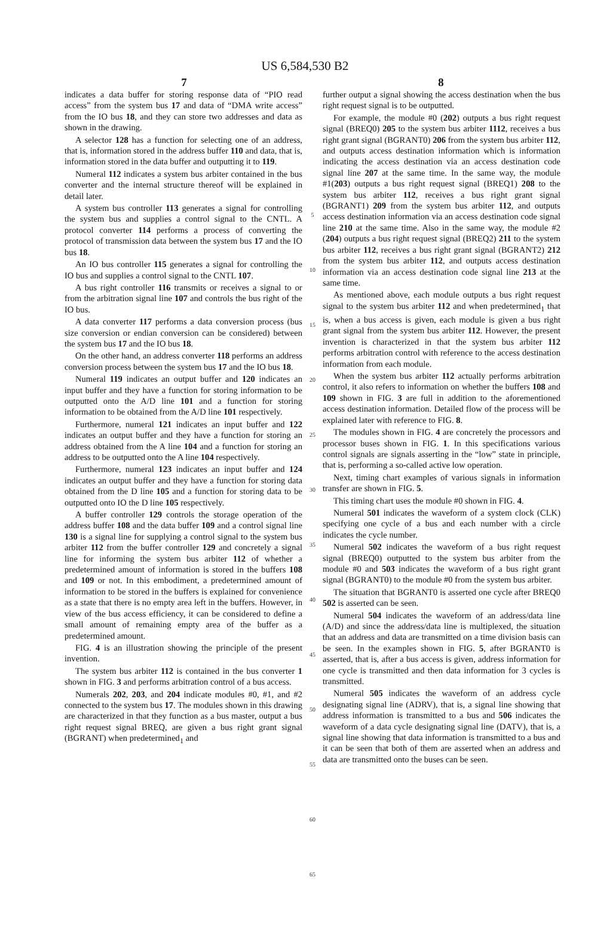US 6,584,530 B2
7 8
indicates a data buffer for storing response data of “PIO read access” from the system bus 17 and data of “DMA write access” from the IO bus 18, and they can store two addresses and data as shown in the drawing.
A selector 128 has a function for selecting one of an address, that is, information stored in the address buffer 110 and data, that is, information stored in the data buffer and outputting it to 119.
Numeral 112 indicates a system bus arbiter contained in the bus converter and the internal structure thereof will be explained in detail later.
A system bus controller 113 generates a signal for controlling the system bus and supplies a control signal to the CNTL. A protocol converter 114 performs a process of converting the protocol of transmission data between the system bus 17 and the IO bus 18.
An IO bus controller 115 generates a signal for controlling the IO bus and supplies a control signal to the CNTL 107.
A bus right controller 116 transmits or receives a signal to or from the arbitration signal line 107 and controls the bus right of the IO bus.
A data converter 117 performs a data conversion process (bus size conversion or endian conversion can be considered) between the system bus 17 and the IO bus 18.
On the other hand, an address converter 118 performs an address conversion process between the system bus 17 and the IO bus 18.
Numeral 119 indicates an output buffer and 120 indicates an input buffer and they have a function for storing information to be outputted onto the A/D line 101 and a function for storing information to be obtained from the A/D line 101 respectively.
Furthermore, numeral 121 indicates an input buffer and 122 indicates an output buffer and they have a function for storing an address obtained from the A line 104 and a function for storing an address to be outputted onto the A line 104 respectively.
Furthermore, numeral 123 indicates an input buffer and 124 indicates an output buffer and they have a function for storing data obtained from the D line 105 and a function for storing data to be outputted onto IO the D line 105 respectively.
A buffer controller 129 controls the storage operation of the address buffer 108 and the data buffer 109 and a control signal line 130 is a signal line for supplying a control signal to the system bus arbiter 112 from the buffer controller 129 and concretely a signal line for informing the system bus arbiter 112 of whether a predetermined amount of information is stored in the buffers 108 and 109 or not. In this embodiment, a predetermined amount of information to be stored in the buffers is explained for convenience as a state that there is no empty area left in the buffers. However, in view of the bus access efficiency, it can be considered to define a small amount of remaining empty area of the buffer as a predetermined amount.
FIG. 4 is an illustration showing the principle of the present invention.
The system bus arbiter 112 is contained in the bus converter 1 shown in FIG. 3 and performs arbitration control of a bus access.
Numerals 202, 203, and 204 indicate modules #0, #1, and #2 connected to the system bus 17. The modules shown in this drawing are characterized in that they function as a bus master, output a bus right request signal BREQ, are given a bus right grant signal (BGRANT) when predetermined<sub>1</sub> and
5
10
15
20
25
30
35
40
45
50
55
60
65
further output a signal showing the access destination when the bus right request signal is to be outputted.
For example, the module #0 (202) outputs a bus right request signal (BREQ0) 205 to the system bus arbiter 1112, receives a bus right grant signal (BGRANT0) 206 from the system bus arbiter 112, and outputs access destination information which is information indicating the access destination via an access destination code signal line 207 at the same time. In the same way, the module #1(203) outputs a bus right request signal (BREQ1) 208 to the system bus arbiter 112, receives a bus right grant signal (BGRANT1) 209 from the system bus arbiter 112, and outputs access destination information via an access destination code signal line 210 at the same time. Also in the same way, the module #2 (204) outputs a bus right request signal (BREQ2) 211 to the system bus arbiter 112, receives a bus right grant signal (BGRANT2) 212 from the system bus arbiter 112, and outputs access destination information via an access destination code signal line 213 at the same time.
As mentioned above, each module outputs a bus right request signal to the system bus arbiter 112 and when predetermined<sub>1</sub> that is, when a bus access is given, each module is given a bus right grant signal from the system bus arbiter 112. However, the present invention is characterized in that the system bus arbiter 112 performs arbitration control with reference to the access destination information from each module.
When the system bus arbiter 112 actually performs arbitration control, it also refers to information on whether the buffers 108 and 109 shown in FIG. 3 are full in addition to the aforementioned access destination information. Detailed flow of the process will be explained later with reference to FIG. 8.
The modules shown in FIG. 4 are concretely the processors and processor buses shown in FIG. 1. In this specifications various control signals are signals asserting in the “low” state in principle, that is, performing a so-called active low operation.
Next, timing chart examples of various signals in information transfer are shown in FIG. 5.
This timing chart uses the module #0 shown in FIG. 4.
Numeral 501 indicates the waveform of a system clock (CLK) specifying one cycle of a bus and each number with a circle indicates the cycle number.
Numeral 502 indicates the waveform of a bus right request signal (BREQ0) outputted to the system bus arbiter from the module #0 and 503 indicates the waveform of a bus right grant signal (BGRANT0) to the module #0 from the system bus arbiter.
The situation that BGRANT0 is asserted one cycle after BREQ0 502 is asserted can be seen.
Numeral 504 indicates the waveform of an address/data line (A/D) and since the address/data line is multiplexed, the situation that an address and data are transmitted on a time division basis can be seen. In the examples shown in FIG. 5, after BGRANT0 is asserted, that is, after a bus access is given, address information for one cycle is transmitted and then data information for 3 cycles is transmitted.
Numeral 505 indicates the waveform of an address cycle designating signal line (ADRV), that is, a signal line showing that address information is transmitted to a bus and 506 indicates the waveform of a data cycle designating signal line (DATV), that is, a signal line showing that data information is transmitted to a bus and it can be seen that both of them are asserted when an address and data are transmitted onto the buses can be seen.